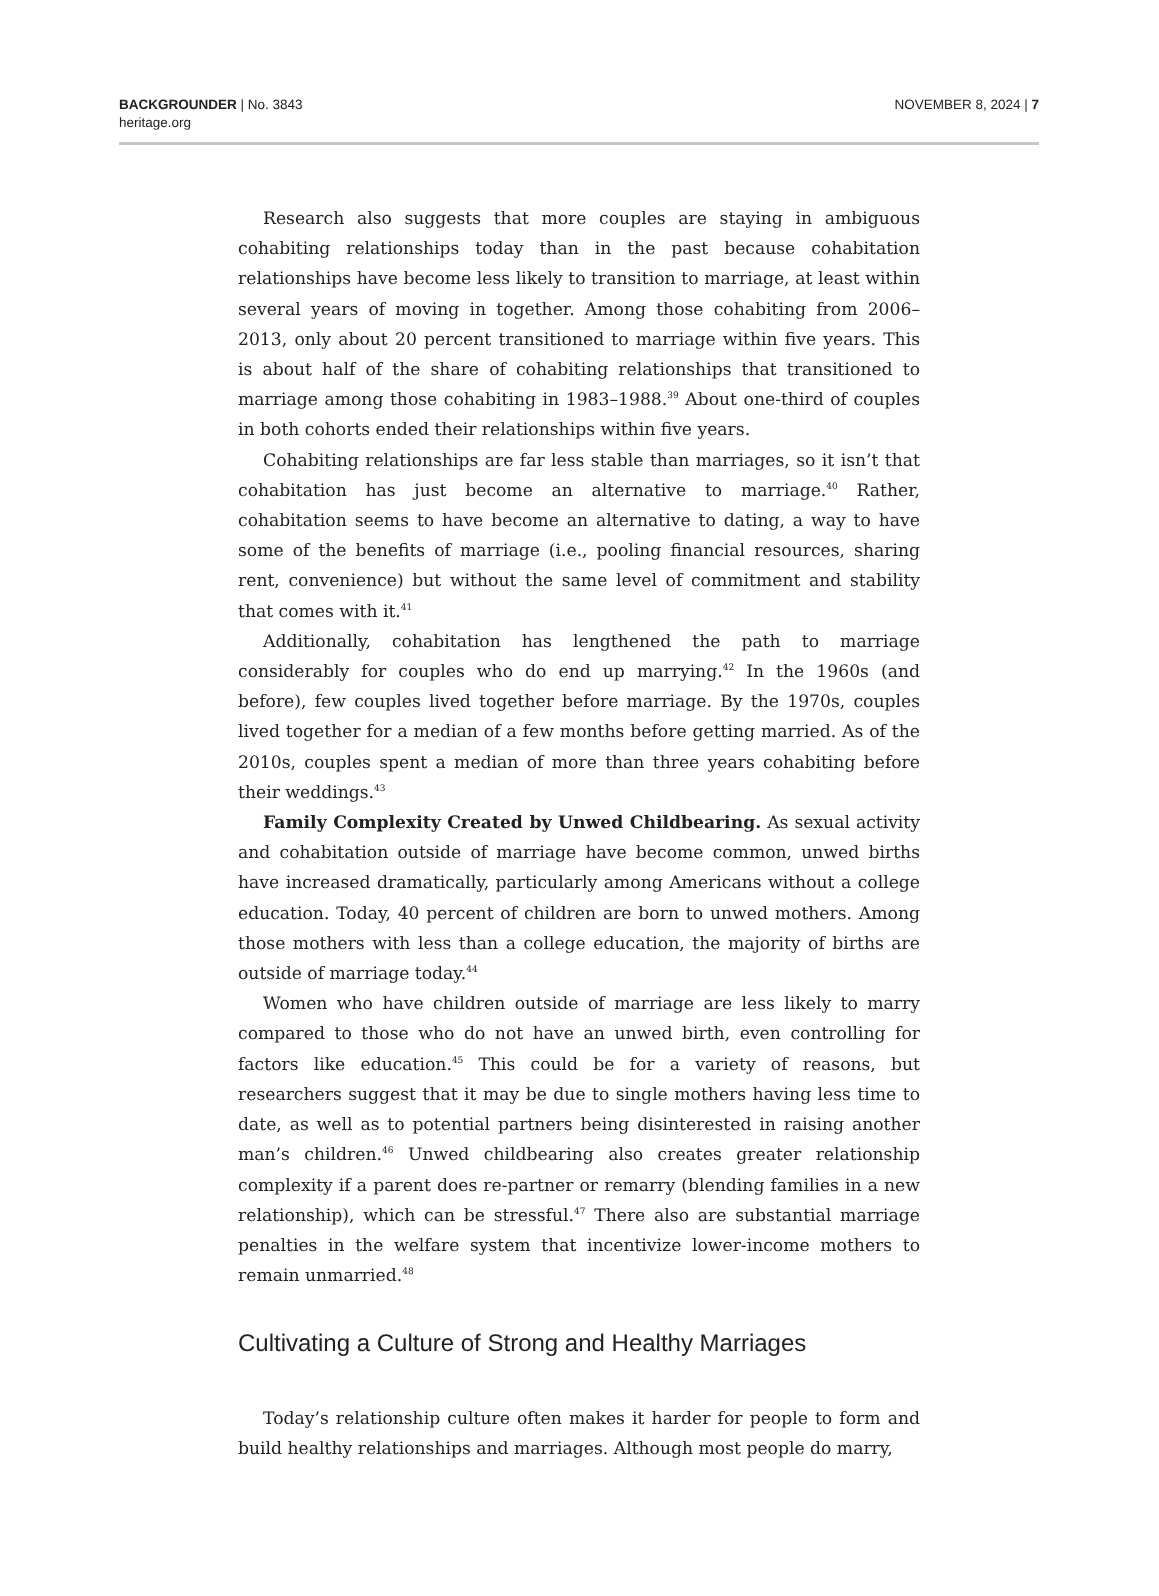BACKGROUNDER | No. 3843
heritage.org
NOVEMBER 8, 2024 | 7
Research also suggests that more couples are staying in ambiguous cohabiting relationships today than in the past because cohabitation relationships have become less likely to transition to marriage, at least within several years of moving in together. Among those cohabiting from 2006–2013, only about 20 percent transitioned to marriage within five years. This is about half of the share of cohabiting relationships that transitioned to marriage among those cohabiting in 1983–1988.<sup>39</sup> About one-third of couples in both cohorts ended their relationships within five years.
Cohabiting relationships are far less stable than marriages, so it isn’t that cohabitation has just become an alternative to marriage.<sup>40</sup> Rather, cohabitation seems to have become an alternative to dating, a way to have some of the benefits of marriage (i.e., pooling financial resources, sharing rent, convenience) but without the same level of commitment and stability that comes with it.<sup>41</sup>
Additionally, cohabitation has lengthened the path to marriage considerably for couples who do end up marrying.<sup>42</sup> In the 1960s (and before), few couples lived together before marriage. By the 1970s, couples lived together for a median of a few months before getting married. As of the 2010s, couples spent a median of more than three years cohabiting before their weddings.<sup>43</sup>
Family Complexity Created by Unwed Childbearing. As sexual activity and cohabitation outside of marriage have become common, unwed births have increased dramatically, particularly among Americans without a college education. Today, 40 percent of children are born to unwed mothers. Among those mothers with less than a college education, the majority of births are outside of marriage today.<sup>44</sup>
Women who have children outside of marriage are less likely to marry compared to those who do not have an unwed birth, even controlling for factors like education.<sup>45</sup> This could be for a variety of reasons, but researchers suggest that it may be due to single mothers having less time to date, as well as to potential partners being disinterested in raising another man’s children.<sup>46</sup> Unwed childbearing also creates greater relationship complexity if a parent does re-partner or remarry (blending families in a new relationship), which can be stressful.<sup>47</sup> There also are substantial marriage penalties in the welfare system that incentivize lower-income mothers to remain unmarried.<sup>48</sup>
Cultivating a Culture of Strong and Healthy Marriages
Today’s relationship culture often makes it harder for people to form and build healthy relationships and marriages. Although most people do marry,